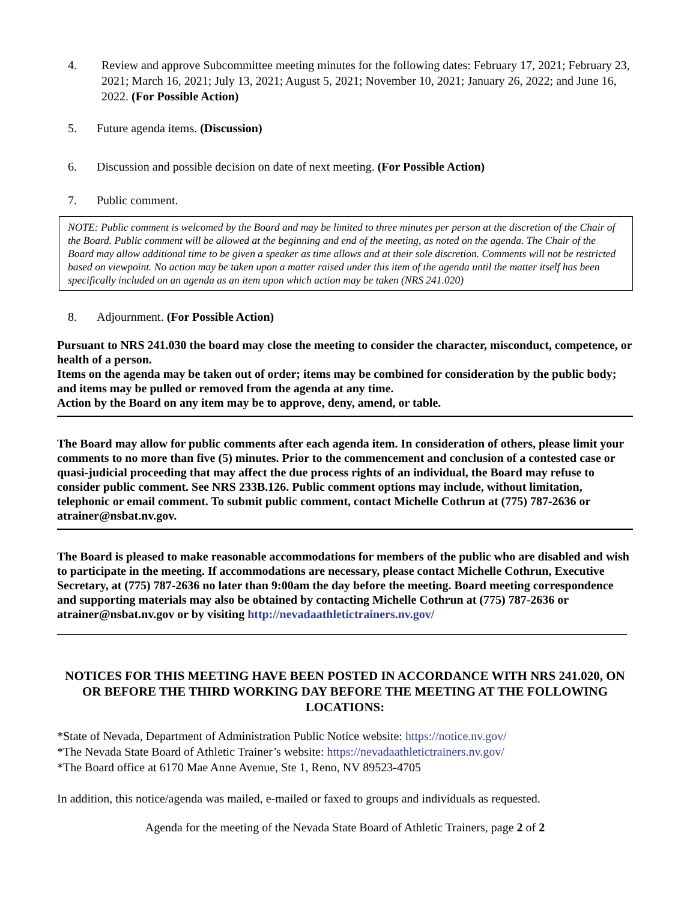4. Review and approve Subcommittee meeting minutes for the following dates: February 17, 2021; February 23, 2021; March 16, 2021; July 13, 2021; August 5, 2021; November 10, 2021; January 26, 2022; and June 16, 2022. (For Possible Action)
5. Future agenda items. (Discussion)
6. Discussion and possible decision on date of next meeting. (For Possible Action)
7. Public comment.
NOTE: Public comment is welcomed by the Board and may be limited to three minutes per person at the discretion of the Chair of the Board. Public comment will be allowed at the beginning and end of the meeting, as noted on the agenda. The Chair of the Board may allow additional time to be given a speaker as time allows and at their sole discretion. Comments will not be restricted based on viewpoint. No action may be taken upon a matter raised under this item of the agenda until the matter itself has been specifically included on an agenda as an item upon which action may be taken (NRS 241.020)
8. Adjournment. (For Possible Action)
Pursuant to NRS 241.030 the board may close the meeting to consider the character, misconduct, competence, or health of a person.
Items on the agenda may be taken out of order; items may be combined for consideration by the public body; and items may be pulled or removed from the agenda at any time.
Action by the Board on any item may be to approve, deny, amend, or table.
The Board may allow for public comments after each agenda item. In consideration of others, please limit your comments to no more than five (5) minutes. Prior to the commencement and conclusion of a contested case or quasi-judicial proceeding that may affect the due process rights of an individual, the Board may refuse to consider public comment. See NRS 233B.126. Public comment options may include, without limitation, telephonic or email comment. To submit public comment, contact Michelle Cothrun at (775) 787-2636 or atrainer@nsbat.nv.gov.
The Board is pleased to make reasonable accommodations for members of the public who are disabled and wish to participate in the meeting. If accommodations are necessary, please contact Michelle Cothrun, Executive Secretary, at (775) 787-2636 no later than 9:00am the day before the meeting. Board meeting correspondence and supporting materials may also be obtained by contacting Michelle Cothrun at (775) 787-2636 or atrainer@nsbat.nv.gov or by visiting http://nevadaathletictrainers.nv.gov/
NOTICES FOR THIS MEETING HAVE BEEN POSTED IN ACCORDANCE WITH NRS 241.020, ON OR BEFORE THE THIRD WORKING DAY BEFORE THE MEETING AT THE FOLLOWING LOCATIONS:
*State of Nevada, Department of Administration Public Notice website: https://notice.nv.gov/
*The Nevada State Board of Athletic Trainer’s website: https://nevadaathletictrainers.nv.gov/
*The Board office at 6170 Mae Anne Avenue, Ste 1, Reno, NV 89523-4705
In addition, this notice/agenda was mailed, e-mailed or faxed to groups and individuals as requested.
Agenda for the meeting of the Nevada State Board of Athletic Trainers, page 2 of 2